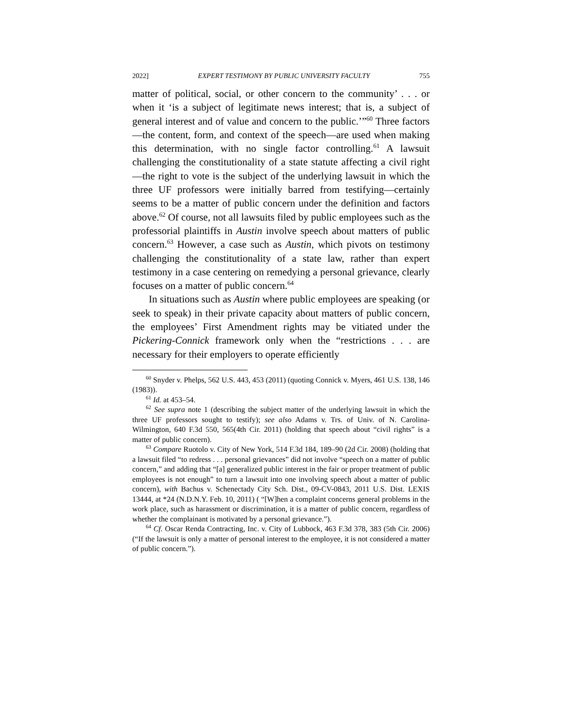2022] EXPERT TESTIMONY BY PUBLIC UNIVERSITY FACULTY 755
matter of political, social, or other concern to the community’ . . . or when it ‘is a subject of legitimate news interest; that is, a subject of general interest and of value and concern to the public.’”<sup>60</sup> Three factors—the content, form, and context of the speech—are used when making this determination, with no single factor controlling.<sup>61</sup> A lawsuit challenging the constitutionality of a state statute affecting a civil right—the right to vote is the subject of the underlying lawsuit in which the three UF professors were initially barred from testifying—certainly seems to be a matter of public concern under the definition and factors above.<sup>62</sup> Of course, not all lawsuits filed by public employees such as the professorial plaintiffs in Austin involve speech about matters of public concern.<sup>63</sup> However, a case such as Austin, which pivots on testimony challenging the constitutionality of a state law, rather than expert testimony in a case centering on remedying a personal grievance, clearly focuses on a matter of public concern.<sup>64</sup>
In situations such as Austin where public employees are speaking (or seek to speak) in their private capacity about matters of public concern, the employees’ First Amendment rights may be vitiated under the Pickering-Connick framework only when the “restrictions . . . are necessary for their employers to operate efficiently
<sup>60</sup> Snyder v. Phelps, 562 U.S. 443, 453 (2011) (quoting Connick v. Myers, 461 U.S. 138, 146 (1983)).
<sup>61</sup> Id. at 453–54.
<sup>62</sup> See supra note 1 (describing the subject matter of the underlying lawsuit in which the three UF professors sought to testify); see also Adams v. Trs. of Univ. of N. Carolina-Wilmington, 640 F.3d 550, 565(4th Cir. 2011) (holding that speech about “civil rights” is a matter of public concern).
<sup>63</sup> Compare Ruotolo v. City of New York, 514 F.3d 184, 189–90 (2d Cir. 2008) (holding that a lawsuit filed “to redress . . . personal grievances” did not involve “speech on a matter of public concern,” and adding that “[a] generalized public interest in the fair or proper treatment of public employees is not enough” to turn a lawsuit into one involving speech about a matter of public concern), with Bachus v. Schenectady City Sch. Dist., 09-CV-0843, 2011 U.S. Dist. LEXIS 13444, at *24 (N.D.N.Y. Feb. 10, 2011) ( “[W]hen a complaint concerns general problems in the work place, such as harassment or discrimination, it is a matter of public concern, regardless of whether the complainant is motivated by a personal grievance.”).
<sup>64</sup> Cf. Oscar Renda Contracting, Inc. v. City of Lubbock, 463 F.3d 378, 383 (5th Cir. 2006) (“If the lawsuit is only a matter of personal interest to the employee, it is not considered a matter of public concern.”).